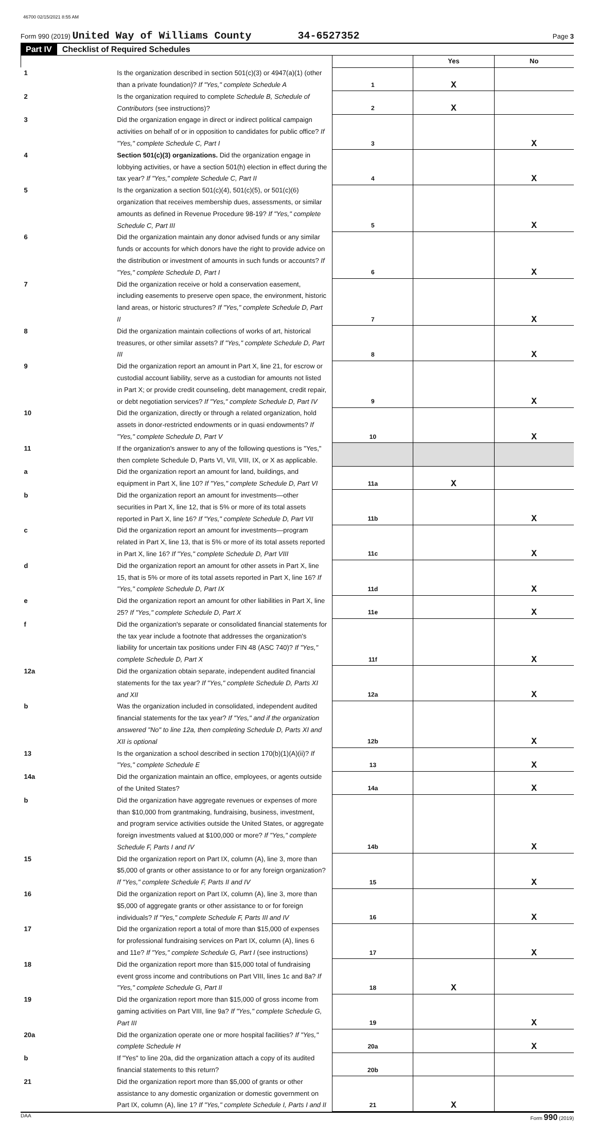46700 02/15/2021 8:55 AM
Form 990 (2019) United Way of Williams County 34-6527352 Page 3
Part IV Checklist of Required Schedules
| | | | Yes | No |
| --- | --- | --- | --- | --- |
| 1 | Is the organization described in section 501(c)(3) or 4947(a)(1) (other than a private foundation)? If "Yes," complete Schedule A | 1 | X | |
| 2 | Is the organization required to complete Schedule B, Schedule of Contributors (see instructions)? | 2 | X | |
| 3 | Did the organization engage in direct or indirect political campaign activities on behalf of or in opposition to candidates for public office? If "Yes," complete Schedule C, Part I | 3 | | X |
| 4 | Section 501(c)(3) organizations. Did the organization engage in lobbying activities, or have a section 501(h) election in effect during the tax year? If "Yes," complete Schedule C, Part II | 4 | | X |
| 5 | Is the organization a section 501(c)(4), 501(c)(5), or 501(c)(6) organization that receives membership dues, assessments, or similar amounts as defined in Revenue Procedure 98-19? If "Yes," complete Schedule C, Part III | 5 | | X |
| 6 | Did the organization maintain any donor advised funds or any similar funds or accounts for which donors have the right to provide advice on the distribution or investment of amounts in such funds or accounts? If "Yes," complete Schedule D, Part I | 6 | | X |
| 7 | Did the organization receive or hold a conservation easement, including easements to preserve open space, the environment, historic land areas, or historic structures? If "Yes," complete Schedule D, Part II | 7 | | X |
| 8 | Did the organization maintain collections of works of art, historical treasures, or other similar assets? If "Yes," complete Schedule D, Part III | 8 | | X |
| 9 | Did the organization report an amount in Part X, line 21, for escrow or custodial account liability, serve as a custodian for amounts not listed in Part X; or provide credit counseling, debt management, credit repair, or debt negotiation services? If "Yes," complete Schedule D, Part IV | 9 | | X |
| 10 | Did the organization, directly or through a related organization, hold assets in donor-restricted endowments or in quasi endowments? If "Yes," complete Schedule D, Part V | 10 | | X |
| 11 | If the organization's answer to any of the following questions is "Yes," then complete Schedule D, Parts VI, VII, VIII, IX, or X as applicable. | | | |
| a | Did the organization report an amount for land, buildings, and equipment in Part X, line 10? If "Yes," complete Schedule D, Part VI | 11a | X | |
| b | Did the organization report an amount for investments—other securities in Part X, line 12, that is 5% or more of its total assets reported in Part X, line 16? If "Yes," complete Schedule D, Part VII | 11b | | X |
| c | Did the organization report an amount for investments—program related in Part X, line 13, that is 5% or more of its total assets reported in Part X, line 16? If "Yes," complete Schedule D, Part VIII | 11c | | X |
| d | Did the organization report an amount for other assets in Part X, line 15, that is 5% or more of its total assets reported in Part X, line 16? If "Yes," complete Schedule D, Part IX | 11d | | X |
| e | Did the organization report an amount for other liabilities in Part X, line 25? If "Yes," complete Schedule D, Part X | 11e | | X |
| f | Did the organization's separate or consolidated financial statements for the tax year include a footnote that addresses the organization's liability for uncertain tax positions under FIN 48 (ASC 740)? If "Yes," complete Schedule D, Part X | 11f | | X |
| 12a | Did the organization obtain separate, independent audited financial statements for the tax year? If "Yes," complete Schedule D, Parts XI and XII | 12a | | X |
| b | Was the organization included in consolidated, independent audited financial statements for the tax year? If "Yes," and if the organization answered "No" to line 12a, then completing Schedule D, Parts XI and XII is optional | 12b | | X |
| 13 | Is the organization a school described in section 170(b)(1)(A)(ii)? If "Yes," complete Schedule E | 13 | | X |
| 14a | Did the organization maintain an office, employees, or agents outside of the United States? | 14a | | X |
| b | Did the organization have aggregate revenues or expenses of more than $10,000 from grantmaking, fundraising, business, investment, and program service activities outside the United States, or aggregate foreign investments valued at $100,000 or more? If "Yes," complete Schedule F, Parts I and IV | 14b | | X |
| 15 | Did the organization report on Part IX, column (A), line 3, more than $5,000 of grants or other assistance to or for any foreign organization? If "Yes," complete Schedule F, Parts II and IV | 15 | | X |
| 16 | Did the organization report on Part IX, column (A), line 3, more than $5,000 of aggregate grants or other assistance to or for foreign individuals? If "Yes," complete Schedule F, Parts III and IV | 16 | | X |
| 17 | Did the organization report a total of more than $15,000 of expenses for professional fundraising services on Part IX, column (A), lines 6 and 11e? If "Yes," complete Schedule G, Part I (see instructions) | 17 | | X |
| 18 | Did the organization report more than $15,000 total of fundraising event gross income and contributions on Part VIII, lines 1c and 8a? If "Yes," complete Schedule G, Part II | 18 | X | |
| 19 | Did the organization report more than $15,000 of gross income from gaming activities on Part VIII, line 9a? If "Yes," complete Schedule G, Part III | 19 | | X |
| 20a | Did the organization operate one or more hospital facilities? If "Yes," complete Schedule H | 20a | | X |
| b | If "Yes" to line 20a, did the organization attach a copy of its audited financial statements to this return? | 20b | | |
| 21 | Did the organization report more than $5,000 of grants or other assistance to any domestic organization or domestic government on Part IX, column (A), line 1? If "Yes," complete Schedule I, Parts I and II | 21 | X | |
DAA Form 990 (2019)